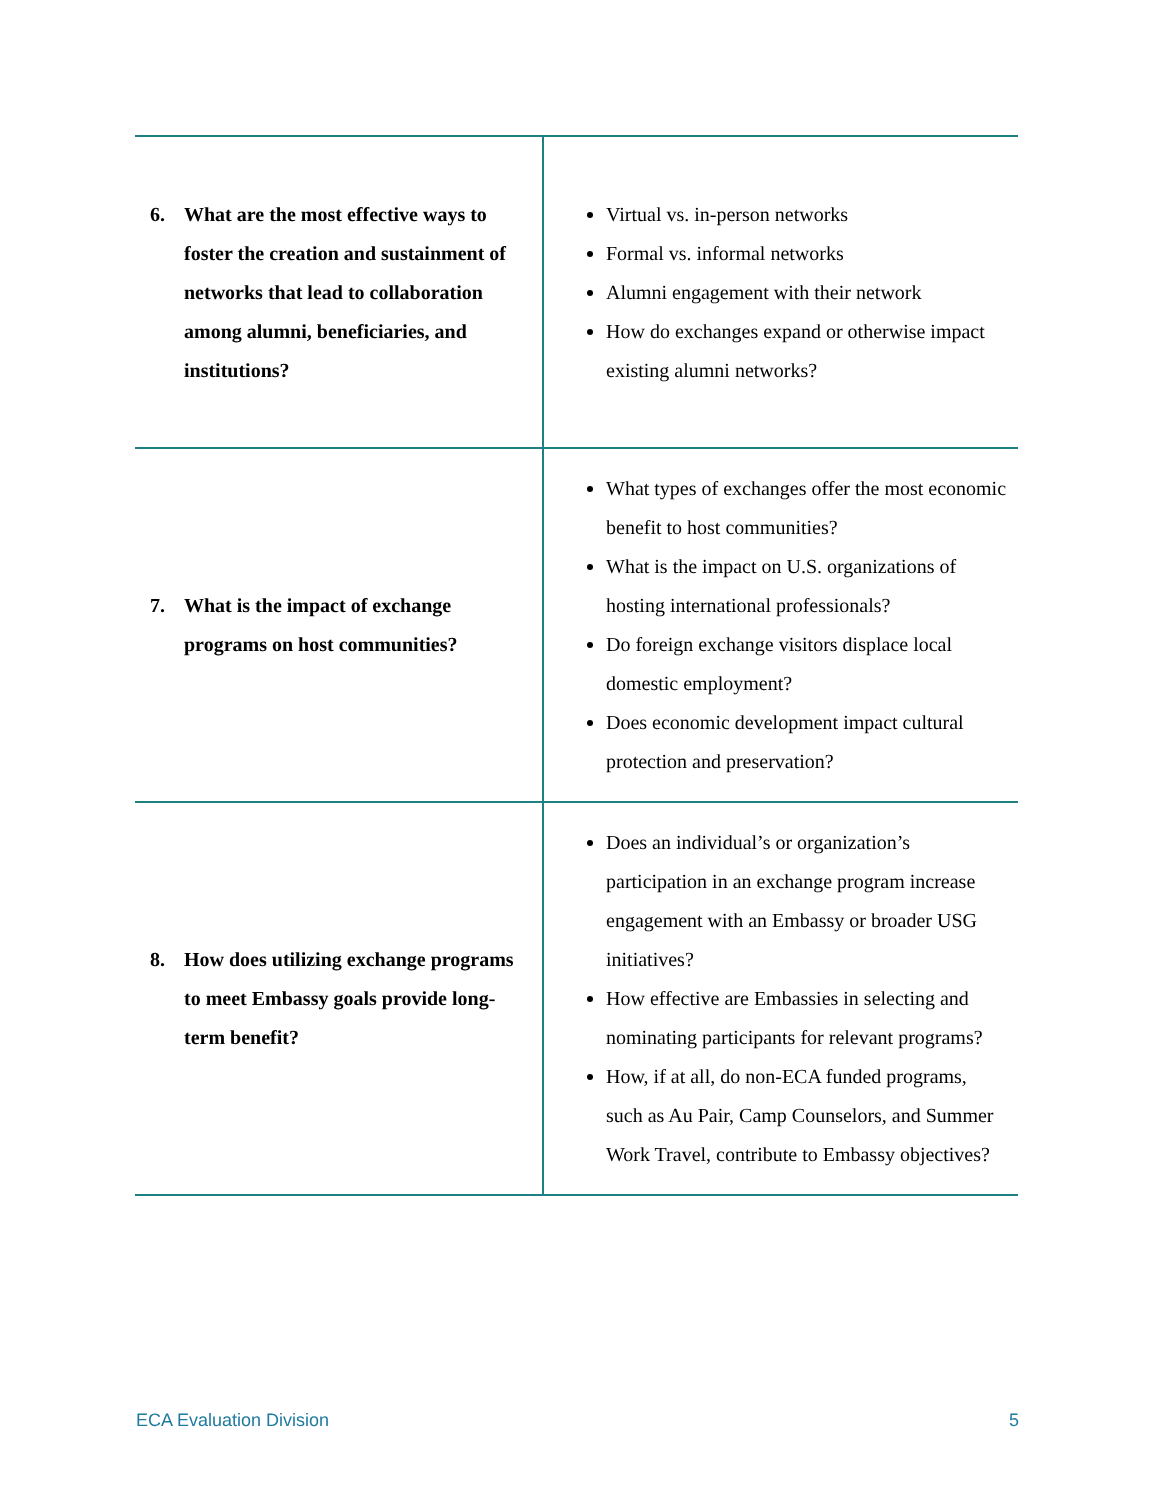| 6. What are the most effective ways to foster the creation and sustainment of networks that lead to collaboration among alumni, beneficiaries, and institutions? | Virtual vs. in-person networks Formal vs. informal networks Alumni engagement with their network How do exchanges expand or otherwise impact existing alumni networks? |
| 7. What is the impact of exchange programs on host communities? | What types of exchanges offer the most economic benefit to host communities? What is the impact on U.S. organizations of hosting international professionals? Do foreign exchange visitors displace local domestic employment? Does economic development impact cultural protection and preservation? |
| 8. How does utilizing exchange programs to meet Embassy goals provide long-term benefit? | Does an individual’s or organization’s participation in an exchange program increase engagement with an Embassy or broader USG initiatives? How effective are Embassies in selecting and nominating participants for relevant programs? How, if at all, do non-ECA funded programs, such as Au Pair, Camp Counselors, and Summer Work Travel, contribute to Embassy objectives? |
ECA Evaluation Division 5